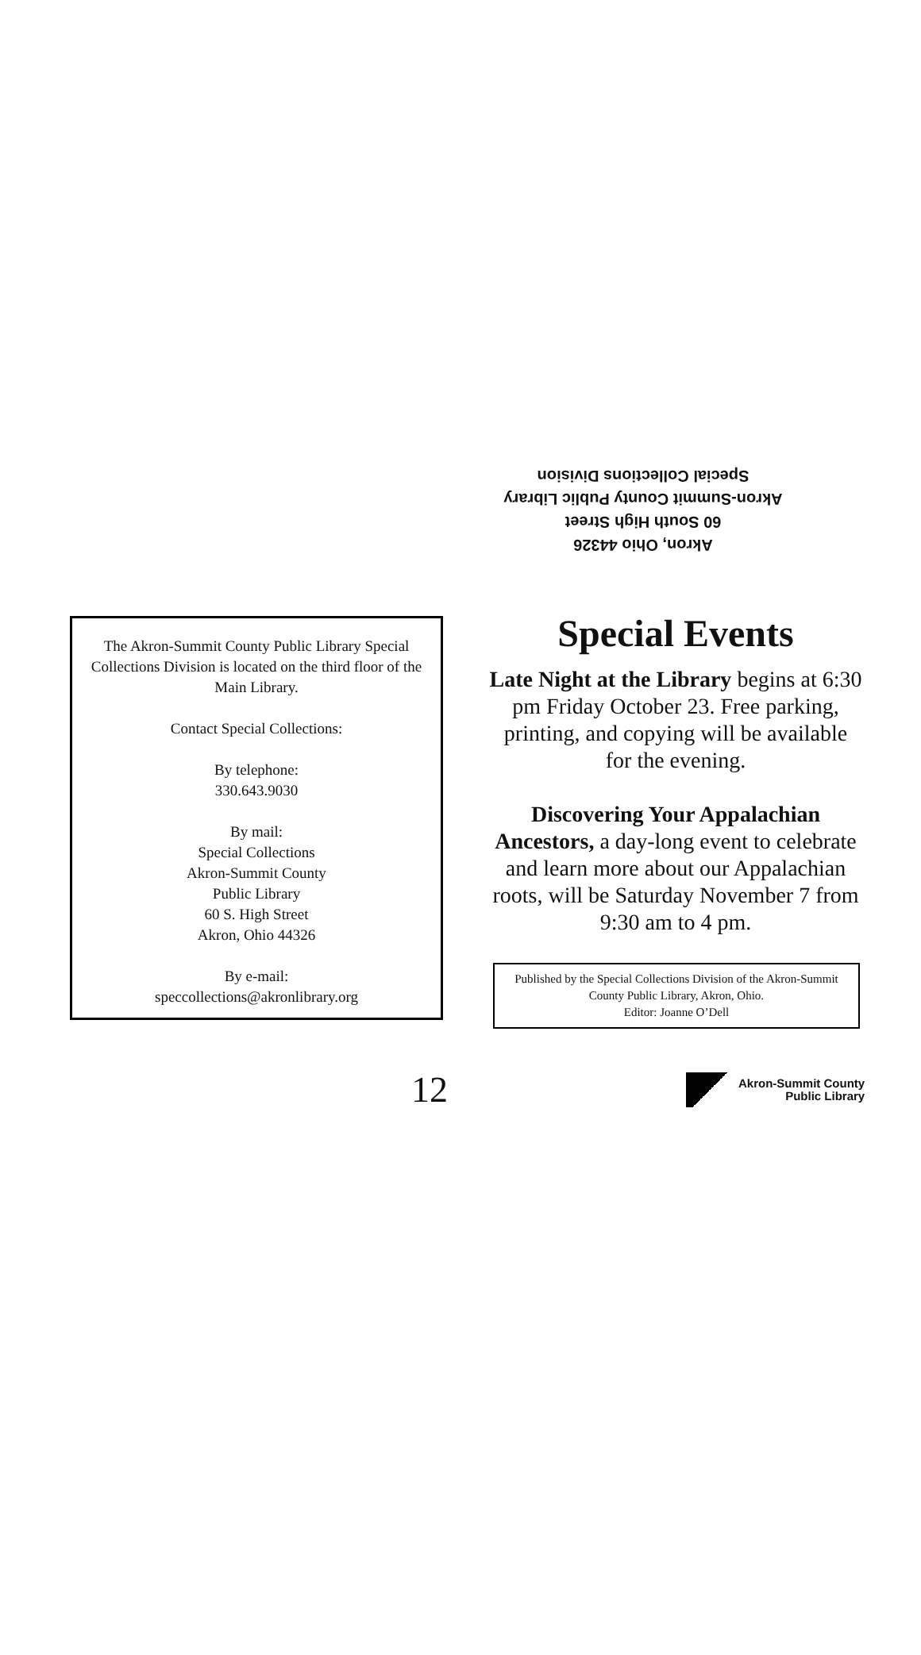Akron, Ohio 44326
60 South High Street
Akron-Summit County Public Library
Special Collections Division
The Akron-Summit County Public Library Special Collections Division is located on the third floor of the Main Library.
Contact Special Collections:
By telephone:
330.643.9030
By mail:
Special Collections
Akron-Summit County
Public Library
60 S. High Street
Akron, Ohio 44326
By e-mail:
speccollections@akronlibrary.org
Special Events
Late Night at the Library begins at 6:30 pm Friday October 23. Free parking, printing, and copying will be available for the evening.
Discovering Your Appalachian Ancestors, a day-long event to celebrate and learn more about our Appalachian roots, will be Saturday November 7 from 9:30 am to 4 pm.
Published by the Special Collections Division of the Akron-Summit County Public Library, Akron, Ohio.
Editor: Joanne O’Dell
12
Akron-Summit County
Public Library